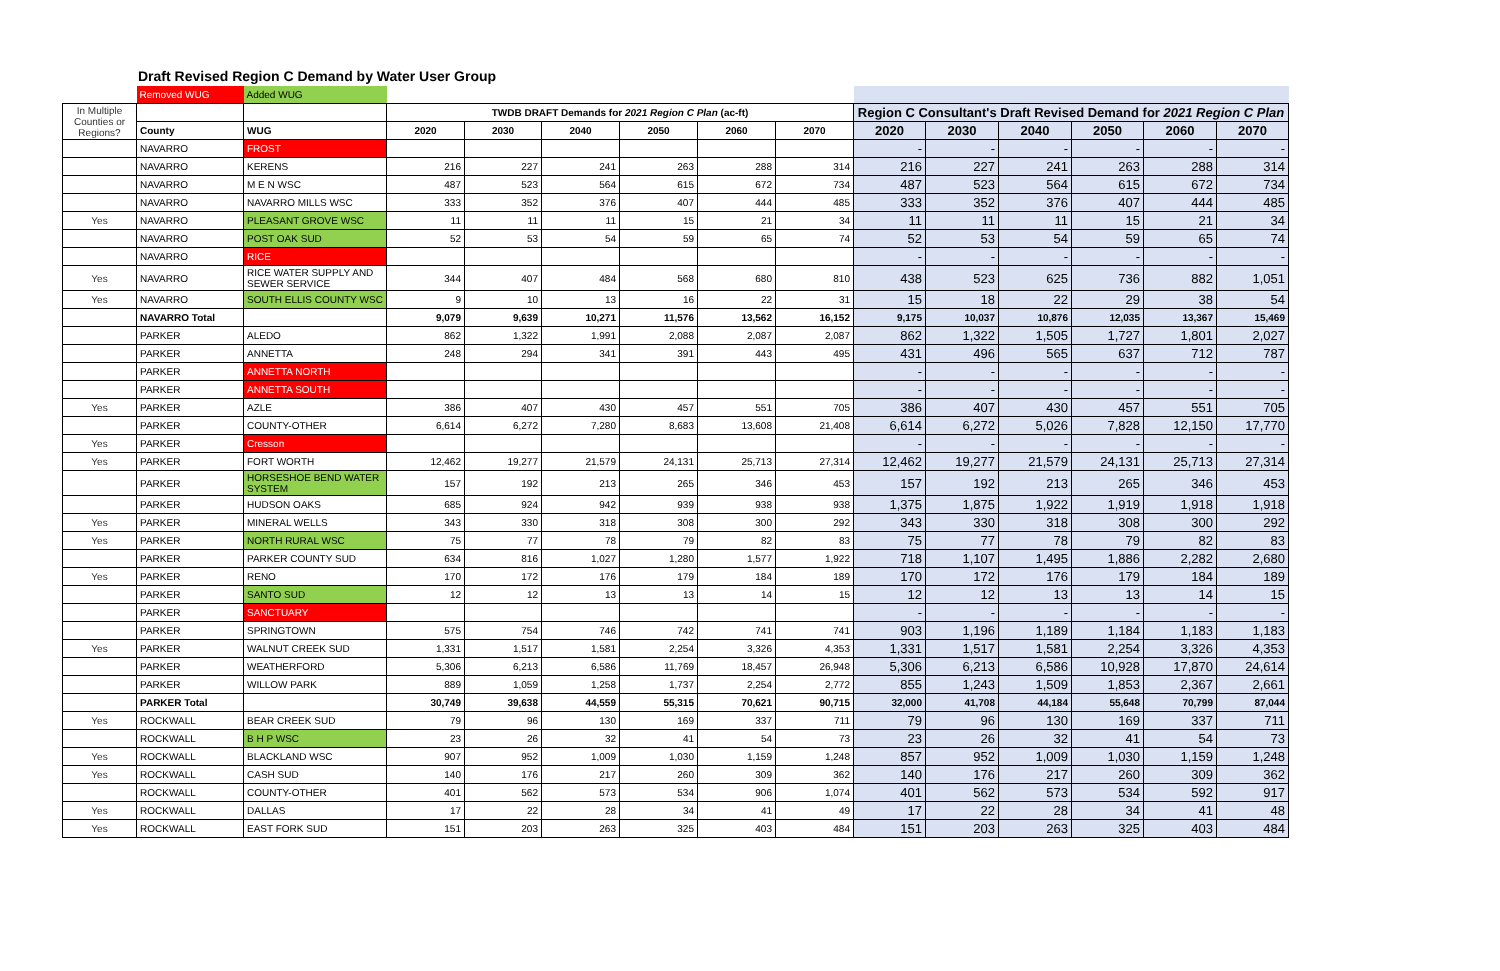Draft Revised Region C Demand by Water User Group
| | Removed WUG | Added WUG | | | | | | | | | | | | |
| In Multiple Counties or Regions? | | | TWDB DRAFT Demands for 2021 Region C Plan (ac-ft) | | | | | | Region C Consultant's Draft Revised Demand for 2021 Region C Plan | | | | | |
| | County | WUG | 2020 | 2030 | 2040 | 2050 | 2060 | 2070 | 2020 | 2030 | 2040 | 2050 | 2060 | 2070 |
| | NAVARRO | FROST | | | | | | | - | - | - | - | - | - |
| | NAVARRO | KERENS | 216 | 227 | 241 | 263 | 288 | 314 | 216 | 227 | 241 | 263 | 288 | 314 |
| | NAVARRO | M E N WSC | 487 | 523 | 564 | 615 | 672 | 734 | 487 | 523 | 564 | 615 | 672 | 734 |
| | NAVARRO | NAVARRO MILLS WSC | 333 | 352 | 376 | 407 | 444 | 485 | 333 | 352 | 376 | 407 | 444 | 485 |
| Yes | NAVARRO | PLEASANT GROVE WSC | 11 | 11 | 11 | 15 | 21 | 34 | 11 | 11 | 11 | 15 | 21 | 34 |
| | NAVARRO | POST OAK SUD | 52 | 53 | 54 | 59 | 65 | 74 | 52 | 53 | 54 | 59 | 65 | 74 |
| | NAVARRO | RICE | | | | | | | - | - | - | - | - | - |
| Yes | NAVARRO | RICE WATER SUPPLY AND SEWER SERVICE | 344 | 407 | 484 | 568 | 680 | 810 | 438 | 523 | 625 | 736 | 882 | 1,051 |
| Yes | NAVARRO | SOUTH ELLIS COUNTY WSC | 9 | 10 | 13 | 16 | 22 | 31 | 15 | 18 | 22 | 29 | 38 | 54 |
| | NAVARRO Total | | 9,079 | 9,639 | 10,271 | 11,576 | 13,562 | 16,152 | 9,175 | 10,037 | 10,876 | 12,035 | 13,367 | 15,469 |
| | PARKER | ALEDO | 862 | 1,322 | 1,991 | 2,088 | 2,087 | 2,087 | 862 | 1,322 | 1,505 | 1,727 | 1,801 | 2,027 |
| | PARKER | ANNETTA | 248 | 294 | 341 | 391 | 443 | 495 | 431 | 496 | 565 | 637 | 712 | 787 |
| | PARKER | ANNETTA NORTH | | | | | | | - | - | - | - | - | - |
| | PARKER | ANNETTA SOUTH | | | | | | | - | - | - | - | - | - |
| Yes | PARKER | AZLE | 386 | 407 | 430 | 457 | 551 | 705 | 386 | 407 | 430 | 457 | 551 | 705 |
| | PARKER | COUNTY-OTHER | 6,614 | 6,272 | 7,280 | 8,683 | 13,608 | 21,408 | 6,614 | 6,272 | 5,026 | 7,828 | 12,150 | 17,770 |
| Yes | PARKER | Cresson | | | | | | | - | - | - | - | - | - |
| Yes | PARKER | FORT WORTH | 12,462 | 19,277 | 21,579 | 24,131 | 25,713 | 27,314 | 12,462 | 19,277 | 21,579 | 24,131 | 25,713 | 27,314 |
| | PARKER | HORSESHOE BEND WATER SYSTEM | 157 | 192 | 213 | 265 | 346 | 453 | 157 | 192 | 213 | 265 | 346 | 453 |
| | PARKER | HUDSON OAKS | 685 | 924 | 942 | 939 | 938 | 938 | 1,375 | 1,875 | 1,922 | 1,919 | 1,918 | 1,918 |
| Yes | PARKER | MINERAL WELLS | 343 | 330 | 318 | 308 | 300 | 292 | 343 | 330 | 318 | 308 | 300 | 292 |
| Yes | PARKER | NORTH RURAL WSC | 75 | 77 | 78 | 79 | 82 | 83 | 75 | 77 | 78 | 79 | 82 | 83 |
| | PARKER | PARKER COUNTY SUD | 634 | 816 | 1,027 | 1,280 | 1,577 | 1,922 | 718 | 1,107 | 1,495 | 1,886 | 2,282 | 2,680 |
| Yes | PARKER | RENO | 170 | 172 | 176 | 179 | 184 | 189 | 170 | 172 | 176 | 179 | 184 | 189 |
| | PARKER | SANTO SUD | 12 | 12 | 13 | 13 | 14 | 15 | 12 | 12 | 13 | 13 | 14 | 15 |
| | PARKER | SANCTUARY | | | | | | | - | - | - | - | - | - |
| | PARKER | SPRINGTOWN | 575 | 754 | 746 | 742 | 741 | 741 | 903 | 1,196 | 1,189 | 1,184 | 1,183 | 1,183 |
| Yes | PARKER | WALNUT CREEK SUD | 1,331 | 1,517 | 1,581 | 2,254 | 3,326 | 4,353 | 1,331 | 1,517 | 1,581 | 2,254 | 3,326 | 4,353 |
| | PARKER | WEATHERFORD | 5,306 | 6,213 | 6,586 | 11,769 | 18,457 | 26,948 | 5,306 | 6,213 | 6,586 | 10,928 | 17,870 | 24,614 |
| | PARKER | WILLOW PARK | 889 | 1,059 | 1,258 | 1,737 | 2,254 | 2,772 | 855 | 1,243 | 1,509 | 1,853 | 2,367 | 2,661 |
| | PARKER Total | | 30,749 | 39,638 | 44,559 | 55,315 | 70,621 | 90,715 | 32,000 | 41,708 | 44,184 | 55,648 | 70,799 | 87,044 |
| Yes | ROCKWALL | BEAR CREEK SUD | 79 | 96 | 130 | 169 | 337 | 711 | 79 | 96 | 130 | 169 | 337 | 711 |
| | ROCKWALL | B H P WSC | 23 | 26 | 32 | 41 | 54 | 73 | 23 | 26 | 32 | 41 | 54 | 73 |
| Yes | ROCKWALL | BLACKLAND WSC | 907 | 952 | 1,009 | 1,030 | 1,159 | 1,248 | 857 | 952 | 1,009 | 1,030 | 1,159 | 1,248 |
| Yes | ROCKWALL | CASH SUD | 140 | 176 | 217 | 260 | 309 | 362 | 140 | 176 | 217 | 260 | 309 | 362 |
| | ROCKWALL | COUNTY-OTHER | 401 | 562 | 573 | 534 | 906 | 1,074 | 401 | 562 | 573 | 534 | 592 | 917 |
| Yes | ROCKWALL | DALLAS | 17 | 22 | 28 | 34 | 41 | 49 | 17 | 22 | 28 | 34 | 41 | 48 |
| Yes | ROCKWALL | EAST FORK SUD | 151 | 203 | 263 | 325 | 403 | 484 | 151 | 203 | 263 | 325 | 403 | 484 |